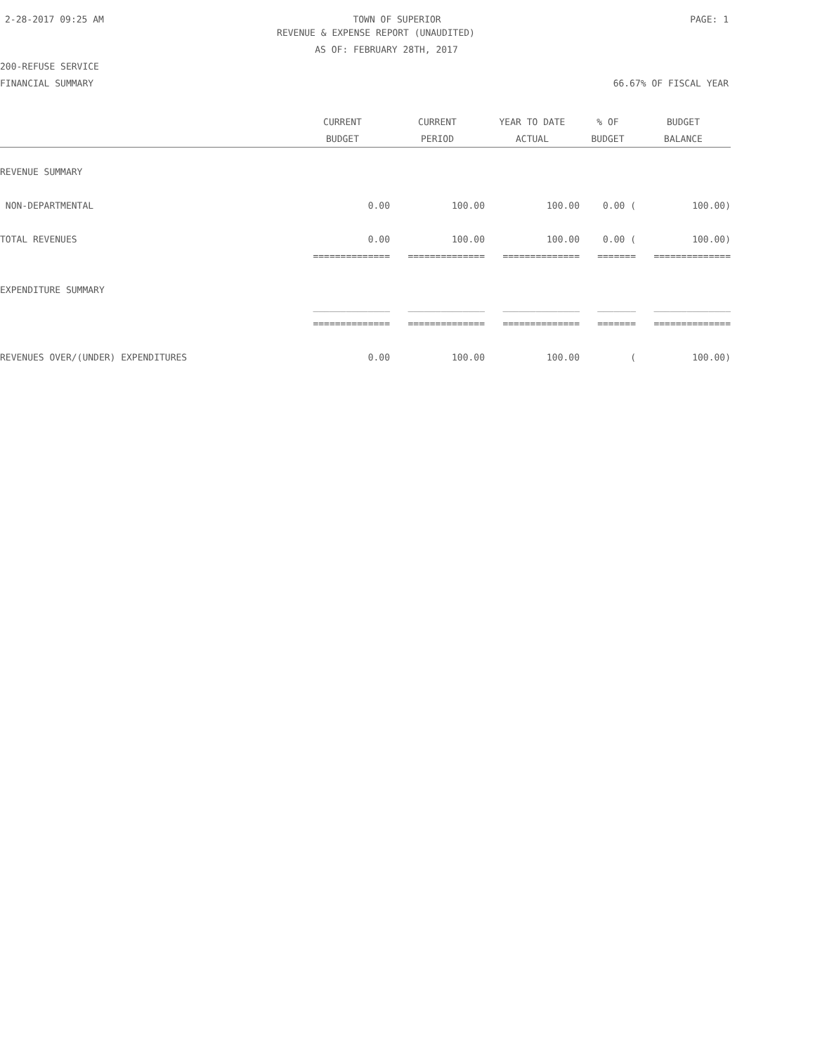2-28-2017 09:25 AM TOWN OF SUPERIOR PAGE: 1
REVENUE & EXPENSE REPORT (UNAUDITED)
AS OF: FEBRUARY 28TH, 2017
200-REFUSE SERVICE
FINANCIAL SUMMARY 66.67% OF FISCAL YEAR
| | CURRENT | CURRENT | YEAR TO DATE | % OF | BUDGET |
| --- | --- | --- | --- | --- | --- |
| | BUDGET | PERIOD | ACTUAL | BUDGET | BALANCE |
| REVENUE SUMMARY | | | | | |
| NON-DEPARTMENTAL | 0.00 | 100.00 | 100.00 | 0.00 ( | 100.00) |
| TOTAL REVENUES | 0.00 | 100.00 | 100.00 | 0.00 ( | 100.00) |
| | ============== | ============== | ============== | ======= | ============== |
| EXPENDITURE SUMMARY | | | | | |
| | ______________ | ______________ | ______________ | _______ | ______________ |
| | ============== | ============== | ============== | ======= | ============== |
| REVENUES OVER/(UNDER) EXPENDITURES | 0.00 | 100.00 | 100.00 | ( | 100.00) |